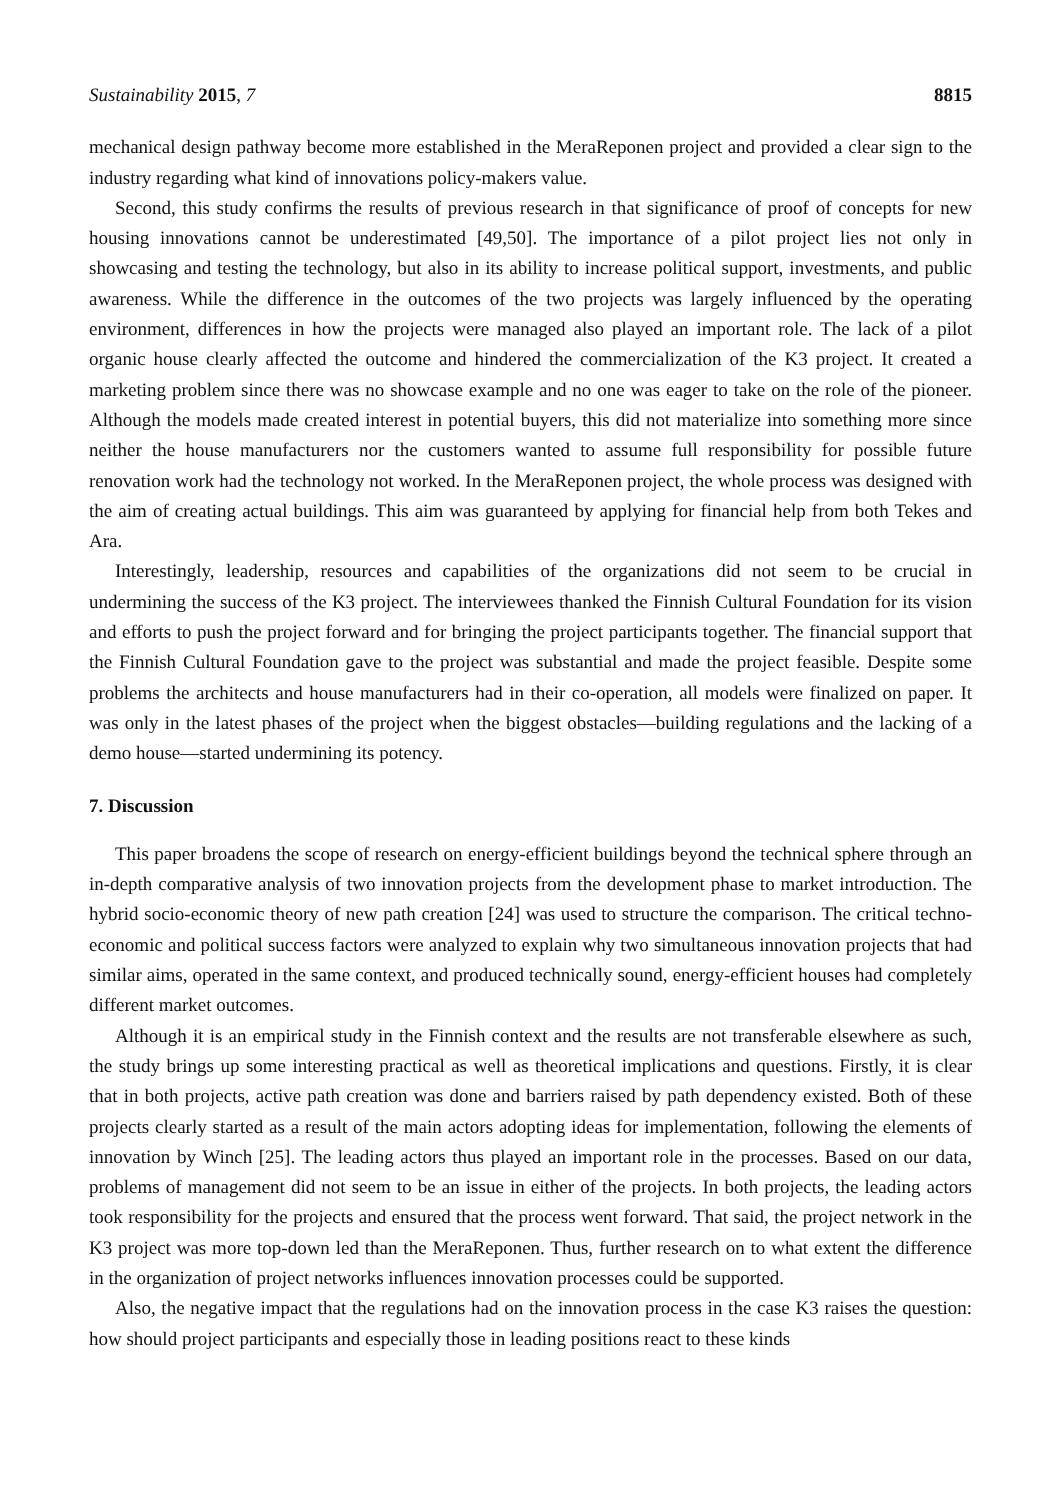Sustainability 2015, 7 8815
mechanical design pathway become more established in the MeraReponen project and provided a clear sign to the industry regarding what kind of innovations policy-makers value.
Second, this study confirms the results of previous research in that significance of proof of concepts for new housing innovations cannot be underestimated [49,50]. The importance of a pilot project lies not only in showcasing and testing the technology, but also in its ability to increase political support, investments, and public awareness. While the difference in the outcomes of the two projects was largely influenced by the operating environment, differences in how the projects were managed also played an important role. The lack of a pilot organic house clearly affected the outcome and hindered the commercialization of the K3 project. It created a marketing problem since there was no showcase example and no one was eager to take on the role of the pioneer. Although the models made created interest in potential buyers, this did not materialize into something more since neither the house manufacturers nor the customers wanted to assume full responsibility for possible future renovation work had the technology not worked. In the MeraReponen project, the whole process was designed with the aim of creating actual buildings. This aim was guaranteed by applying for financial help from both Tekes and Ara.
Interestingly, leadership, resources and capabilities of the organizations did not seem to be crucial in undermining the success of the K3 project. The interviewees thanked the Finnish Cultural Foundation for its vision and efforts to push the project forward and for bringing the project participants together. The financial support that the Finnish Cultural Foundation gave to the project was substantial and made the project feasible. Despite some problems the architects and house manufacturers had in their co-operation, all models were finalized on paper. It was only in the latest phases of the project when the biggest obstacles—building regulations and the lacking of a demo house—started undermining its potency.
7. Discussion
This paper broadens the scope of research on energy-efficient buildings beyond the technical sphere through an in-depth comparative analysis of two innovation projects from the development phase to market introduction. The hybrid socio-economic theory of new path creation [24] was used to structure the comparison. The critical techno-economic and political success factors were analyzed to explain why two simultaneous innovation projects that had similar aims, operated in the same context, and produced technically sound, energy-efficient houses had completely different market outcomes.
Although it is an empirical study in the Finnish context and the results are not transferable elsewhere as such, the study brings up some interesting practical as well as theoretical implications and questions. Firstly, it is clear that in both projects, active path creation was done and barriers raised by path dependency existed. Both of these projects clearly started as a result of the main actors adopting ideas for implementation, following the elements of innovation by Winch [25]. The leading actors thus played an important role in the processes. Based on our data, problems of management did not seem to be an issue in either of the projects. In both projects, the leading actors took responsibility for the projects and ensured that the process went forward. That said, the project network in the K3 project was more top-down led than the MeraReponen. Thus, further research on to what extent the difference in the organization of project networks influences innovation processes could be supported.
Also, the negative impact that the regulations had on the innovation process in the case K3 raises the question: how should project participants and especially those in leading positions react to these kinds